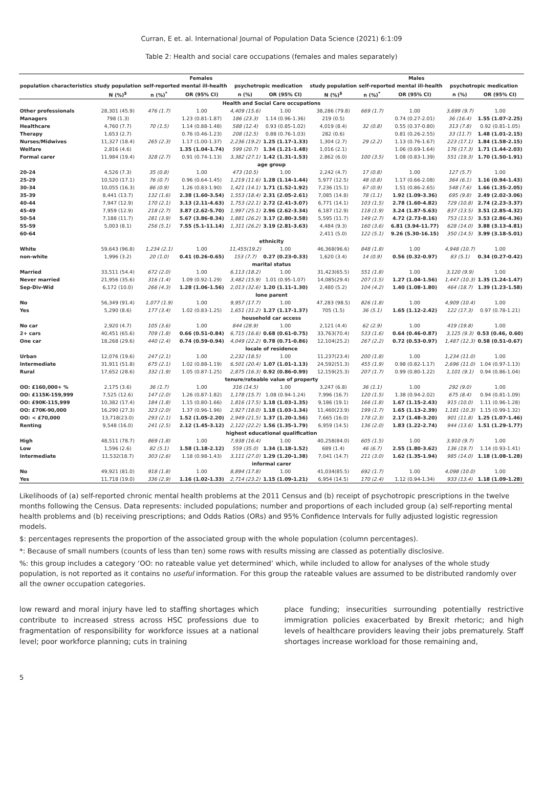Curran, E et. al. International Journal of Population Data Science (2021) 6:1:09
Table 2: Health and social care occupations (females and males separately)
| | Females | | | | | Males | | | | |
| --- | --- | --- | --- | --- | --- | --- | --- | --- | --- | --- |
| population characteristics | study population | self-reported mental ill-health | | psychotropic medication | | study population | self-reported mental ill-health | | psychotropic medication | |
| | N (%)<sup>$</sup> | n (%)<sup>*</sup> | OR (95% CI) | n (%) | OR (95% CI) | N (%)<sup>$</sup> | n (%)<sup>*</sup> | OR (95% CI) | n (%) | OR (95% CI) |
| Health and Social Care occupations | | | | | | | | | | |
| Other professionals | 28,301 (45.9) | 476 (1.7) | 1.00 | 4,409 (15.6) | 1.00 | 38,286 (79.8) | 669 (1.7) | 1.00 | 3,699 (9.7) | 1.00 |
| Managers | 798 (1.3) | | 1.23 (0.81-1.87) | 186 (23.3) | 1.14 (0.96-1.36) | 219 (0.5) | | 0.74 (0.27-2.01) | 36 (16.4) | 1.55 (1.07-2.25) |
| Healthcare | 4,760 (7.7) | 70 (1.5) | 1.14 (0.88-1.48) | 588 (12.4) | 0.93 (0.85-1.02) | 4,019 (8.4) | 32 (0.8) | 0.55 (0.37-0.80) | 313 (7.8) | 0.92 (0.81-1.05) |
| Therapy | 1,653 (2.7) | | 0.76 (0.46-1.23) | 208 (12.5) | 0.88 (0.76-1.03) | 282 (0.6) | | 0.81 (0.26-2.55) | 33 (11.7) | 1.48 (1.01-2.15) |
| Nurses/Midwives | 11,327 (18.4) | 265 (2.3) | 1.17 (1.00-1.37) | 2,236 (19.2) | 1.25 (1.17-1.33) | 1,304 (2.7) | 29 (2.2) | 1.13 (0.76-1.67) | 223 (17.1) | 1.84 (1.58-2.15) |
| Welfare | 2,816 (4.6) | | 1.35 (1.04-1.74) | 599 (20.7) | 1.34 (1.21-1.48) | 1,016 (2.1) | | 1.06 (0.69-1.64) | 176 (17.3) | 1.71 (1.44-2.03) |
| Formal carer | 11,984 (19.4) | 328 (2.7) | 0.91 (0.74-1.13) | 3,382 (27.1) | 1.42 (1.31-1.53) | 2,862 (6.0) | 100 (3.5) | 1.08 (0.83-1.39) | 551 (19.3) | 1.70 (1.50-1.91) |
| age group | | | | | | | | | | |
| 20-24 | 4,526 (7.3) | 35 (0.8) | 1.00 | 473 (10.5) | 1.00 | 2,242 (4.7) | 17 (0.8) | 1.00 | 127 (5.7) | 1.00 |
| 25-29 | 10,520 (17.1) | 76 (0.7) | 0.96 (0.64-1.45) | 1,219 (11.6) | 1.28 (1.14-1.44) | 5,977 (12.5) | 48 (0.8) | 1.17 (0.66-2.08) | 364 (6.1) | 1.16 (0.94-1.43) |
| 30-34 | 10,055 (16.3) | 86 (0.9) | 1.26 (0.83-1.90) | 1,421 (14.1) | 1.71 (1.52-1.92) | 7,236 (15.1) | 67 (0.9) | 1.51 (0.86-2.65) | 548 (7.6) | 1.66 (1.35-2.05) |
| 35-39 | 8,441 (13.7) | 132 (1.6) | 2.38 (1.60-3.54) | 1,553 (18.4) | 2.31 (2.05-2.61) | 7,085 (14.8) | 78 (1.1) | 1.92 (1.09-3.36) | 695 (9.8) | 2.49 (2.02-3.06) |
| 40-44 | 7,947 (12.9) | 170 (2.1) | 3.13 (2.11-4.63) | 1,753 (22.1) | 2.72 (2.41-3.07) | 6,771 (14.1) | 103 (1.5) | 2.78 (1.60-4.82) | 729 (10.8) | 2.74 (2.23-3.37) |
| 45-49 | 7,959 (12.9) | 218 (2.7) | 3.87 (2.62-5.70) | 1,997 (25.1) | 2.96 (2.62-3.34) | 6,187 (12.9) | 118 (1.9) | 3.24 (1.87-5.63) | 837 (13.5) | 3.51 (2.85-4.32) |
| 50-54 | 7,188 (11.7) | 281 (3.9) | 5.67 (3.86-8.34) | 1,881 (26.2) | 3.17 (2.80-3.58) | 5,595 (11.7) | 149 (2.7) | 4.72 (2.73-8.16) | 753 (13.5) | 3.53 (2.86-4.36) |
| 55-59 | 5,003 (8.1) | 256 (5.1) | 7.55 (5.1-11.14) | 1,311 (26.2) | 3.19 (2.81-3.63) | 4,484 (9.3) | 160 (3.6) | 6.81 (3.94-11.77) | 628 (14.0) | 3.88 (3.13-4.81) |
| 60-64 | | | | | | 2,411 (5.0) | 122 (5.1) | 9.26 (5.30-16.15) | 350 (14.5) | 3.99 (3.18-5.01) |
| ethnicity | | | | | | | | | | |
| White | 59,643 (96.8) | 1,234 (2.1) | 1.00 | 11,455(19.2) | 1.00 | 46,368(96.6) | 848 (1.8) | 1.00 | 4,948 (10.7) | 1.00 |
| non-white | 1,996 (3.2) | 20 (1.0) | 0.41 (0.26-0.65) | 153 (7.7) | 0.27 (0.23-0.33) | 1,620 (3.4) | 14 (0.9) | 0.56 (0.32-0.97) | 83 (5.1) | 0.34 (0.27-0.42) |
| marital status | | | | | | | | | | |
| Married | 33,511 (54.4) | 672 (2.0) | 1.00 | 6,113 (18.2) | 1.00 | 31,423(65.5) | 551 (1.8) | 1.00 | 3,120 (9.9) | 1.00 |
| Never married | 21,956 (35.6) | 316 (1.4) | 1.09 (0.92-1.29) | 3,482 (15.9) | 1.01 (0.95-1.07) | 14,085(29.4) | 207 (1.5) | 1.27 (1.04-1.56) | 1,447 (10.3) | 1.35 (1.24-1.47) |
| Sep-Div-Wid | 6,172 (10.0) | 266 (4.3) | 1.28 (1.06-1.56) | 2,013 (32.6) | 1.20 (1.11-1.30) | 2,480 (5.2) | 104 (4.2) | 1.40 (1.08-1.80) | 464 (18.7) | 1.39 (1.23-1.58) |
| lone parent | | | | | | | | | | |
| No | 56,349 (91.4) | 1,077 (1.9) | 1.00 | 9,957 (17.7) | 1.00 | 47,283 (98.5) | 826 (1.8) | 1.00 | 4,909 (10.4) | 1.00 |
| Yes | 5,290 (8.6) | 177 (3.4) | 1.02 (0.83-1.25) | 1,651 (31.2) | 1.27 (1.17-1.37) | 705 (1.5) | 36 (5.1) | 1.65 (1.12-2.42) | 122 (17.3) | 0.97 (0.78-1.21) |
| household car access | | | | | | | | | | |
| No car | 2,920 (4.7) | 105 (3.6) | 1.00 | 844 (28.9) | 1.00 | 2,121 (4.4) | 62 (2.9) | 1.00 | 419 (19.8) | 1.00 |
| 2+ cars | 40,451 (65.6) | 709 (1.8) | 0.66 (0.51-0.84) | 6,715 (16.6) | 0.68 (0.61-0.75) | 33,763(70.4) | 533 (1.6) | 0.64 (0.46-0.87) | 3,125 (9.3) | 0.53 (0.46, 0.60) |
| One car | 18,268 (29.6) | 440 (2.4) | 0.74 (0.59-0.94) | 4,049 (22.2) | 0.78 (0.71-0.86) | 12,104(25.2) | 267 (2.2) | 0.72 (0.53-0.97) | 1,487 (12.3) | 0.58 (0.51-0.67) |
| locale of residence | | | | | | | | | | |
| Urban | 12,076 (19.6) | 247 (2.1) | 1.00 | 2,232 (18.5) | 1.00 | 11,237(23.4) | 200 (1.8) | 1.00 | 1,234 (11.0) | 1.00 |
| Intermediate | 31,911 (51.8) | 675 (2.1) | 1.02 (0.88-1.19) | 6,501 (20.4) | 1.07 (1.01-1.13) | 24,592(51.3) | 455 (1.9) | 0.98 (0.82-1.17) | 2,696 (11.0) | 1.04 (0.97-1.13) |
| Rural | 17,652 (28.6) | 332 (1.9) | 1.05 (0.87-1.25) | 2,875 (16.3) | 0.92 (0.86-0.99) | 12,159(25.3) | 207 (1.7) | 0.99 (0.80-1.22) | 1,101 (9.1) | 0.94 (0.86-1.04) |
| tenure/rateable value of property | | | | | | | | | | |
| OO: £160,000+ % | 2,175 (3.6) | 36 (1.7) | 1.00 | 316 (14.5) | 1.00 | 3,247 (6.8) | 36 (1.1) | 1.00 | 292 (9.0) | 1.00 |
| OO: £115K-159,999 | 7,525 (12.6) | 147 (2.0) | 1.26 (0.87-1.82) | 1,178 (15.7) | 1.08 (0.94-1.24) | 7,996 (16.7) | 120 (1.5) | 1.38 (0.94-2.02) | 675 (8.4) | 0.94 (0.81-1.09) |
| OO: £90K-115,999 | 10,382 (17.4) | 184 (1.8) | 1.15 (0.80-1.66) | 1,816 (17.5) | 1.18 (1.03-1.35) | 9,186 (19.1) | 166 (1.8) | 1.67 (1.15-2.43) | 915 (10.0) | 1.11 (0.96-1.28) |
| OO: £70K-90,000 | 16,290 (27.3) | 323 (2.0) | 1.37 (0.96-1.96) | 2,927 (18.0) | 1.18 (1.03-1.34) | 11,460(23.9) | 199 (1.7) | 1.65 (1.13-2.39) | 1,181 (10.3) | 1.15 (0.99-1.32) |
| OO: < £70,000 | 13,718(23.0) | 293 (2.1) | 1.52 (1.05-2.20) | 2,949 (21.5) | 1.37 (1.20-1.56) | 7,665 (16.0) | 178 (2.3) | 2.17 (1.48-3.20) | 901 (11.8) | 1.25 (1.07-1.46) |
| Renting | 9,548 (16.0) | 241 (2.5) | 2.12 (1.45-3.12) | 2,122 (22.2) | 1.56 (1.35-1.79) | 6,959 (14.5) | 136 (2.0) | 1.83 (1.22-2.74) | 944 (13.6) | 1.51 (1.29-1.77) |
| highest educational qualification | | | | | | | | | | |
| High | 48,511 (78.7) | 869 (1.8) | 1.00 | 7,938 (16.4) | 1.00 | 40,258(84.0) | 605 (1.5) | 1.00 | 3,910 (9.7) | 1.00 |
| Low | 1,596 (2.6) | 82 (5.1) | 1.58 (1.18-2.12) | 559 (35.0) | 1.34 (1.18-1.52) | 689 (1.4) | 46 (6.7) | 2.55 (1.80-3.62) | 136 (19.7) | 1.14 (0.93-1.41) |
| Intermediate | 11,532(18.7) | 303 (2.6) | 1.18 (0.98-1.43) | 3,111 (27.0) | 1.29 (1.20-1.38) | 7,041 (14.7) | 211 (3.0) | 1.62 (1.35-1.94) | 985 (14.0) | 1.18 (1.08-1.28) |
| informal carer | | | | | | | | | | |
| No | 49,921 (81.0) | 918 (1.8) | 1.00 | 8,894 (17.8) | 1.00 | 41,034(85.5) | 692 (1.7) | 1.00 | 4,098 (10.0) | 1.00 |
| Yes | 11,718 (19.0) | 336 (2.9) | 1.16 (1.02-1.33) | 2,714 (23.2) | 1.15 (1.09-1.21) | 6,954 (14.5) | 170 (2.4) | 1.12 (0.94-1.34) | 933 (13.4) | 1.18 (1.09-1.28) |
Likelihoods of (a) self-reported chronic mental health problems at the 2011 Census and (b) receipt of psychotropic prescriptions in the twelve months following the Census. Data represents: included populations; number and proportions of each included group (a) self-reporting mental health problems and (b) receiving prescriptions; and Odds Ratios (ORs) and 95% Confidence Intervals for fully adjusted logistic regression models.
$: percentages represents the proportion of the associated group with the whole population (column percentages).
*: Because of small numbers (counts of less than ten) some rows with results missing are classed as potentially disclosive.
%: this group includes a category ‘OO: no rateable value yet determined’ which, while included to allow for analyses of the whole study population, is not reported as it contains no useful information. For this group the rateable values are assumed to be distributed randomly over all the owner occupation categories.
low reward and moral injury have led to staffing shortages which contribute to increased stress across HSC professions due to fragmentation of responsibility for workforce issues at a national level; poor workforce planning; cuts in training
place funding; insecurities surrounding potentially restrictive immigration policies exacerbated by Brexit rhetoric; and high levels of healthcare providers leaving their jobs prematurely. Staff shortages increase workload for those remaining and,
5